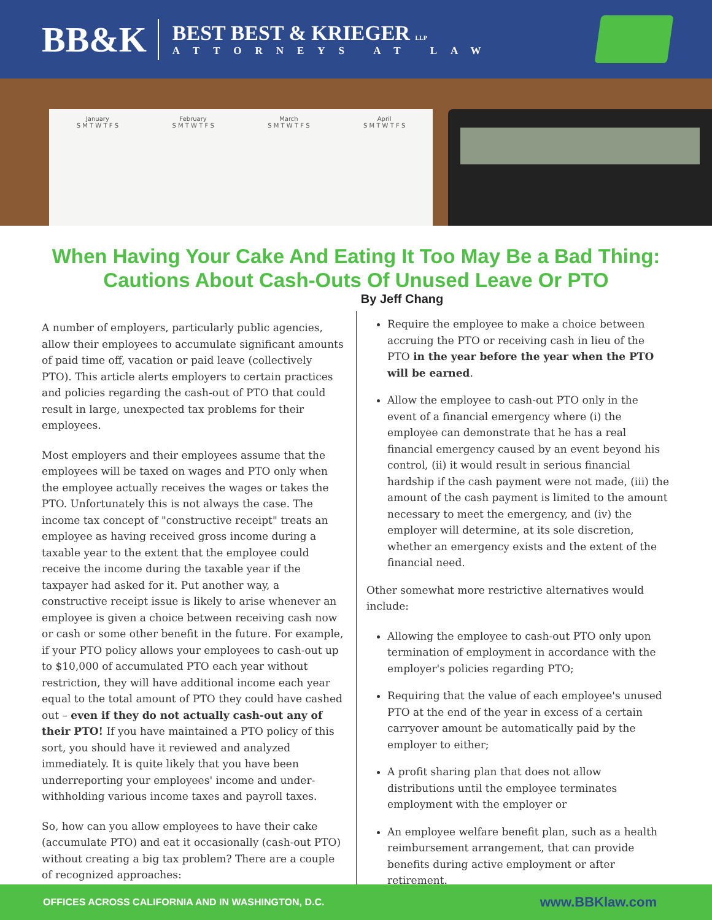BB&K
BEST BEST & KRIEGER LLP
ATTORNEYS AT LAW
January
S M T W T F S
February
S M T W T F S
March
S M T W T F S
April
S M T W T F S
When Having Your Cake And Eating It Too May Be a Bad Thing:
Cautions About Cash-Outs Of Unused Leave Or PTO
By Jeff Chang
A number of employers, particularly public agencies, allow their employees to accumulate significant amounts of paid time off, vacation or paid leave (collectively PTO). This article alerts employers to certain practices and policies regarding the cash-out of PTO that could result in large, unexpected tax problems for their employees.
Most employers and their employees assume that the employees will be taxed on wages and PTO only when the employee actually receives the wages or takes the PTO. Unfortunately this is not always the case. The income tax concept of "constructive receipt" treats an employee as having received gross income during a taxable year to the extent that the employee could receive the income during the taxable year if the taxpayer had asked for it. Put another way, a constructive receipt issue is likely to arise whenever an employee is given a choice between receiving cash now or cash or some other benefit in the future. For example, if your PTO policy allows your employees to cash-out up to $10,000 of accumulated PTO each year without restriction, they will have additional income each year equal to the total amount of PTO they could have cashed out – even if they do not actually cash-out any of their PTO! If you have maintained a PTO policy of this sort, you should have it reviewed and analyzed immediately. It is quite likely that you have been underreporting your employees' income and under-withholding various income taxes and payroll taxes.
So, how can you allow employees to have their cake (accumulate PTO) and eat it occasionally (cash-out PTO) without creating a big tax problem? There are a couple of recognized approaches:
Require the employee to make a choice between accruing the PTO or receiving cash in lieu of the PTO in the year before the year when the PTO will be earned.
Allow the employee to cash-out PTO only in the event of a financial emergency where (i) the employee can demonstrate that he has a real financial emergency caused by an event beyond his control, (ii) it would result in serious financial hardship if the cash payment were not made, (iii) the amount of the cash payment is limited to the amount necessary to meet the emergency, and (iv) the employer will determine, at its sole discretion, whether an emergency exists and the extent of the financial need.
Other somewhat more restrictive alternatives would include:
Allowing the employee to cash-out PTO only upon termination of employment in accordance with the employer's policies regarding PTO;
Requiring that the value of each employee's unused PTO at the end of the year in excess of a certain carryover amount be automatically paid by the employer to either;
A profit sharing plan that does not allow distributions until the employee terminates employment with the employer or
An employee welfare benefit plan, such as a health reimbursement arrangement, that can provide benefits during active employment or after retirement.
OFFICES ACROSS CALIFORNIA AND IN WASHINGTON, D.C. www.BBKlaw.com